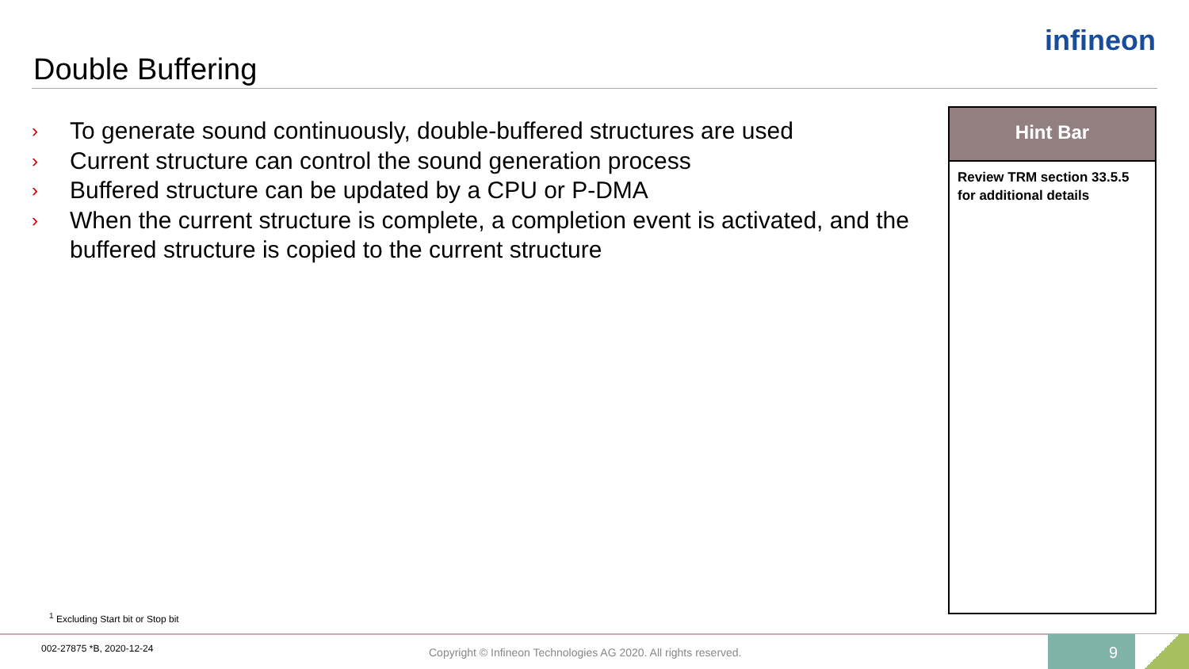Double Buffering
infineon
› To generate sound continuously, double-buffered structures are used
› Current structure can control the sound generation process
› Buffered structure can be updated by a CPU or P-DMA
› When the current structure is complete, a completion event is activated, and the buffered structure is copied to the current structure
Hint Bar
Review TRM section 33.5.5 for additional details
<sup>1</sup> Excluding Start bit or Stop bit
002-27875 *B, 2020-12-24
Copyright © Infineon Technologies AG 2020. All rights reserved.
9